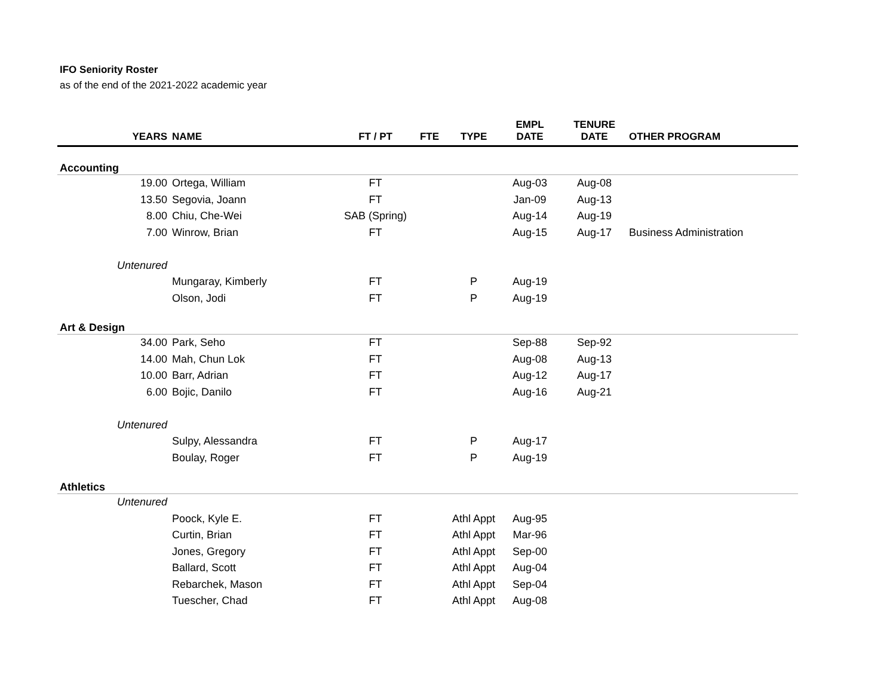IFO Seniority Roster
as of the end of the 2021-2022 academic year
| YEARS | NAME | FT / PT | FTE | TYPE | EMPL DATE | TENURE DATE | OTHER PROGRAM |
| --- | --- | --- | --- | --- | --- | --- | --- |
| Accounting | | | | | | | |
| 19.00 | Ortega, William | FT | | | Aug-03 | Aug-08 | |
| 13.50 | Segovia, Joann | FT | | | Jan-09 | Aug-13 | |
| 8.00 | Chiu, Che-Wei | SAB (Spring) | | | Aug-14 | Aug-19 | |
| 7.00 | Winrow, Brian | FT | | | Aug-15 | Aug-17 | Business Administration |
| Untenured | | | | | | | |
| | Mungaray, Kimberly | FT | | P | Aug-19 | | |
| | Olson, Jodi | FT | | P | Aug-19 | | |
| Art & Design | | | | | | | |
| 34.00 | Park, Seho | FT | | | Sep-88 | Sep-92 | |
| 14.00 | Mah, Chun Lok | FT | | | Aug-08 | Aug-13 | |
| 10.00 | Barr, Adrian | FT | | | Aug-12 | Aug-17 | |
| 6.00 | Bojic, Danilo | FT | | | Aug-16 | Aug-21 | |
| Untenured | | | | | | | |
| | Sulpy, Alessandra | FT | | P | Aug-17 | | |
| | Boulay, Roger | FT | | P | Aug-19 | | |
| Athletics | | | | | | | |
| Untenured | | | | | | | |
| | Poock, Kyle E. | FT | | Athl Appt | Aug-95 | | |
| | Curtin, Brian | FT | | Athl Appt | Mar-96 | | |
| | Jones, Gregory | FT | | Athl Appt | Sep-00 | | |
| | Ballard, Scott | FT | | Athl Appt | Aug-04 | | |
| | Rebarchek, Mason | FT | | Athl Appt | Sep-04 | | |
| | Tuescher, Chad | FT | | Athl Appt | Aug-08 | | |